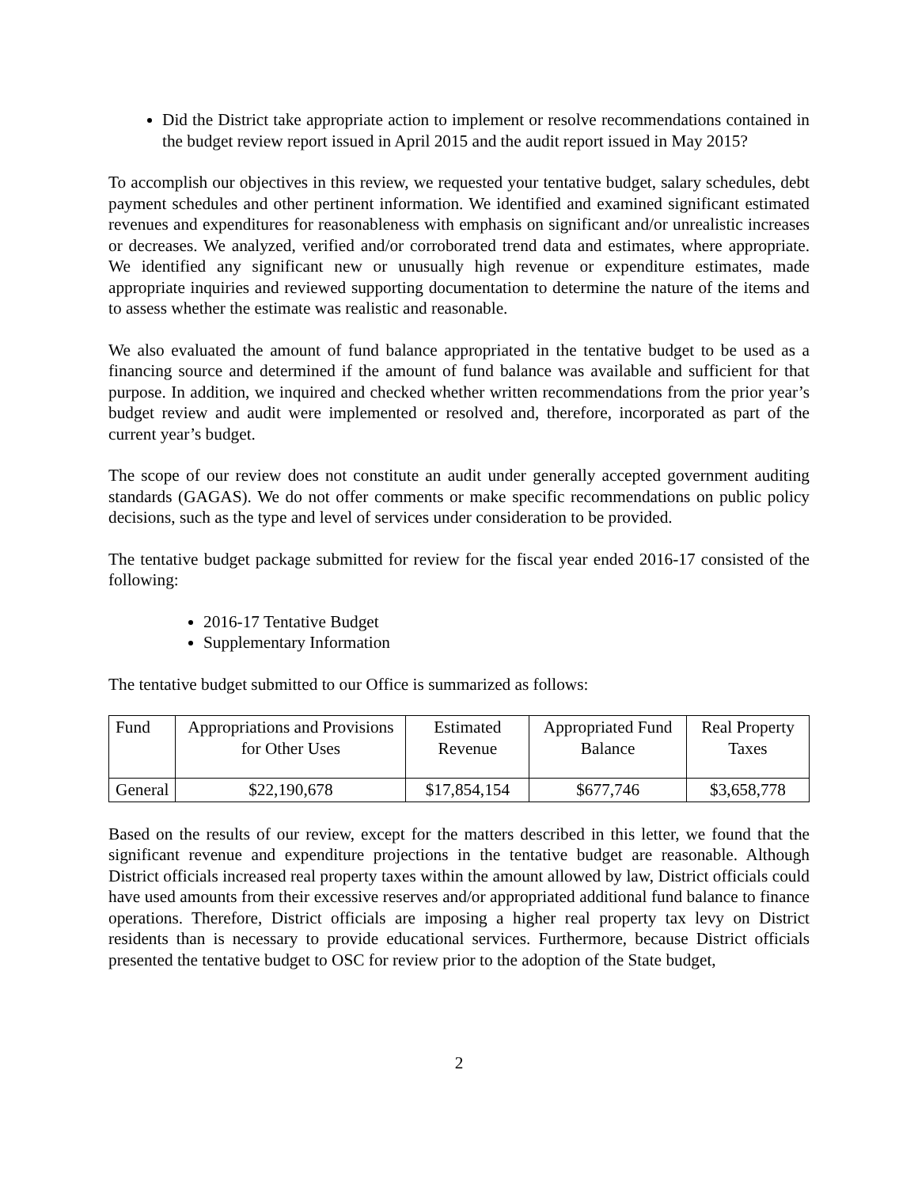Did the District take appropriate action to implement or resolve recommendations contained in the budget review report issued in April 2015 and the audit report issued in May 2015?
To accomplish our objectives in this review, we requested your tentative budget, salary schedules, debt payment schedules and other pertinent information. We identified and examined significant estimated revenues and expenditures for reasonableness with emphasis on significant and/or unrealistic increases or decreases. We analyzed, verified and/or corroborated trend data and estimates, where appropriate. We identified any significant new or unusually high revenue or expenditure estimates, made appropriate inquiries and reviewed supporting documentation to determine the nature of the items and to assess whether the estimate was realistic and reasonable.
We also evaluated the amount of fund balance appropriated in the tentative budget to be used as a financing source and determined if the amount of fund balance was available and sufficient for that purpose. In addition, we inquired and checked whether written recommendations from the prior year’s budget review and audit were implemented or resolved and, therefore, incorporated as part of the current year’s budget.
The scope of our review does not constitute an audit under generally accepted government auditing standards (GAGAS). We do not offer comments or make specific recommendations on public policy decisions, such as the type and level of services under consideration to be provided.
The tentative budget package submitted for review for the fiscal year ended 2016-17 consisted of the following:
2016-17 Tentative Budget
Supplementary Information
The tentative budget submitted to our Office is summarized as follows:
| Fund | Appropriations and Provisions for Other Uses | Estimated Revenue | Appropriated Fund Balance | Real Property Taxes |
| --- | --- | --- | --- | --- |
| General | $22,190,678 | $17,854,154 | $677,746 | $3,658,778 |
Based on the results of our review, except for the matters described in this letter, we found that the significant revenue and expenditure projections in the tentative budget are reasonable. Although District officials increased real property taxes within the amount allowed by law, District officials could have used amounts from their excessive reserves and/or appropriated additional fund balance to finance operations. Therefore, District officials are imposing a higher real property tax levy on District residents than is necessary to provide educational services. Furthermore, because District officials presented the tentative budget to OSC for review prior to the adoption of the State budget,
2